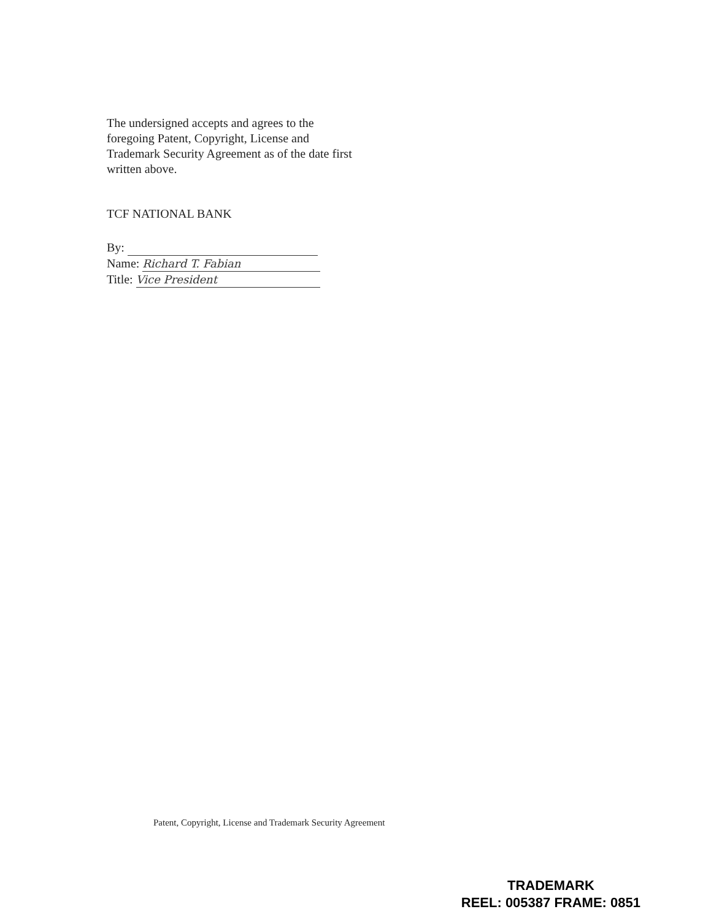The undersigned accepts and agrees to the foregoing Patent, Copyright, License and Trademark Security Agreement as of the date first written above.
TCF NATIONAL BANK
By:
Name: Richard T. Fabian
Title: Vice President
Patent, Copyright, License and Trademark Security Agreement
TRADEMARK
REEL: 005387 FRAME: 0851